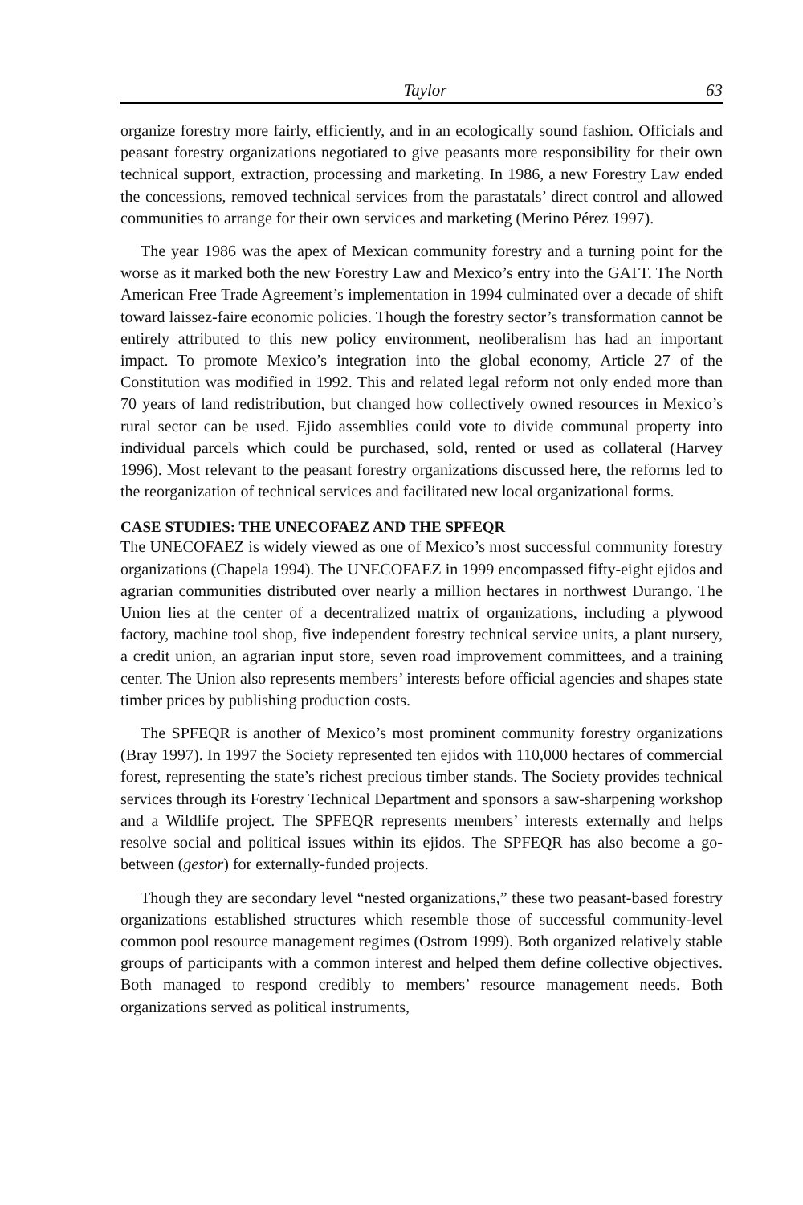Taylor 63
organize forestry more fairly, efficiently, and in an ecologically sound fashion. Officials and peasant forestry organizations negotiated to give peasants more responsibility for their own technical support, extraction, processing and marketing. In 1986, a new Forestry Law ended the concessions, removed technical services from the parastatals’ direct control and allowed communities to arrange for their own services and marketing (Merino Pérez 1997).
The year 1986 was the apex of Mexican community forestry and a turning point for the worse as it marked both the new Forestry Law and Mexico’s entry into the GATT. The North American Free Trade Agreement’s implementation in 1994 culminated over a decade of shift toward laissez-faire economic policies. Though the forestry sector’s transformation cannot be entirely attributed to this new policy environment, neoliberalism has had an important impact. To promote Mexico’s integration into the global economy, Article 27 of the Constitution was modified in 1992. This and related legal reform not only ended more than 70 years of land redistribution, but changed how collectively owned resources in Mexico’s rural sector can be used. Ejido assemblies could vote to divide communal property into individual parcels which could be purchased, sold, rented or used as collateral (Harvey 1996). Most relevant to the peasant forestry organizations discussed here, the reforms led to the reorganization of technical services and facilitated new local organizational forms.
CASE STUDIES: THE UNECOFAEZ AND THE SPFEQR
The UNECOFAEZ is widely viewed as one of Mexico’s most successful community forestry organizations (Chapela 1994). The UNECOFAEZ in 1999 encompassed fifty-eight ejidos and agrarian communities distributed over nearly a million hectares in northwest Durango. The Union lies at the center of a decentralized matrix of organizations, including a plywood factory, machine tool shop, five independent forestry technical service units, a plant nursery, a credit union, an agrarian input store, seven road improvement committees, and a training center. The Union also represents members’ interests before official agencies and shapes state timber prices by publishing production costs.
The SPFEQR is another of Mexico’s most prominent community forestry organizations (Bray 1997). In 1997 the Society represented ten ejidos with 110,000 hectares of commercial forest, representing the state’s richest precious timber stands. The Society provides technical services through its Forestry Technical Department and sponsors a saw-sharpening workshop and a Wildlife project. The SPFEQR represents members’ interests externally and helps resolve social and political issues within its ejidos. The SPFEQR has also become a go-between (gestor) for externally-funded projects.
Though they are secondary level “nested organizations,” these two peasant-based forestry organizations established structures which resemble those of successful community-level common pool resource management regimes (Ostrom 1999). Both organized relatively stable groups of participants with a common interest and helped them define collective objectives. Both managed to respond credibly to members’ resource management needs. Both organizations served as political instruments,